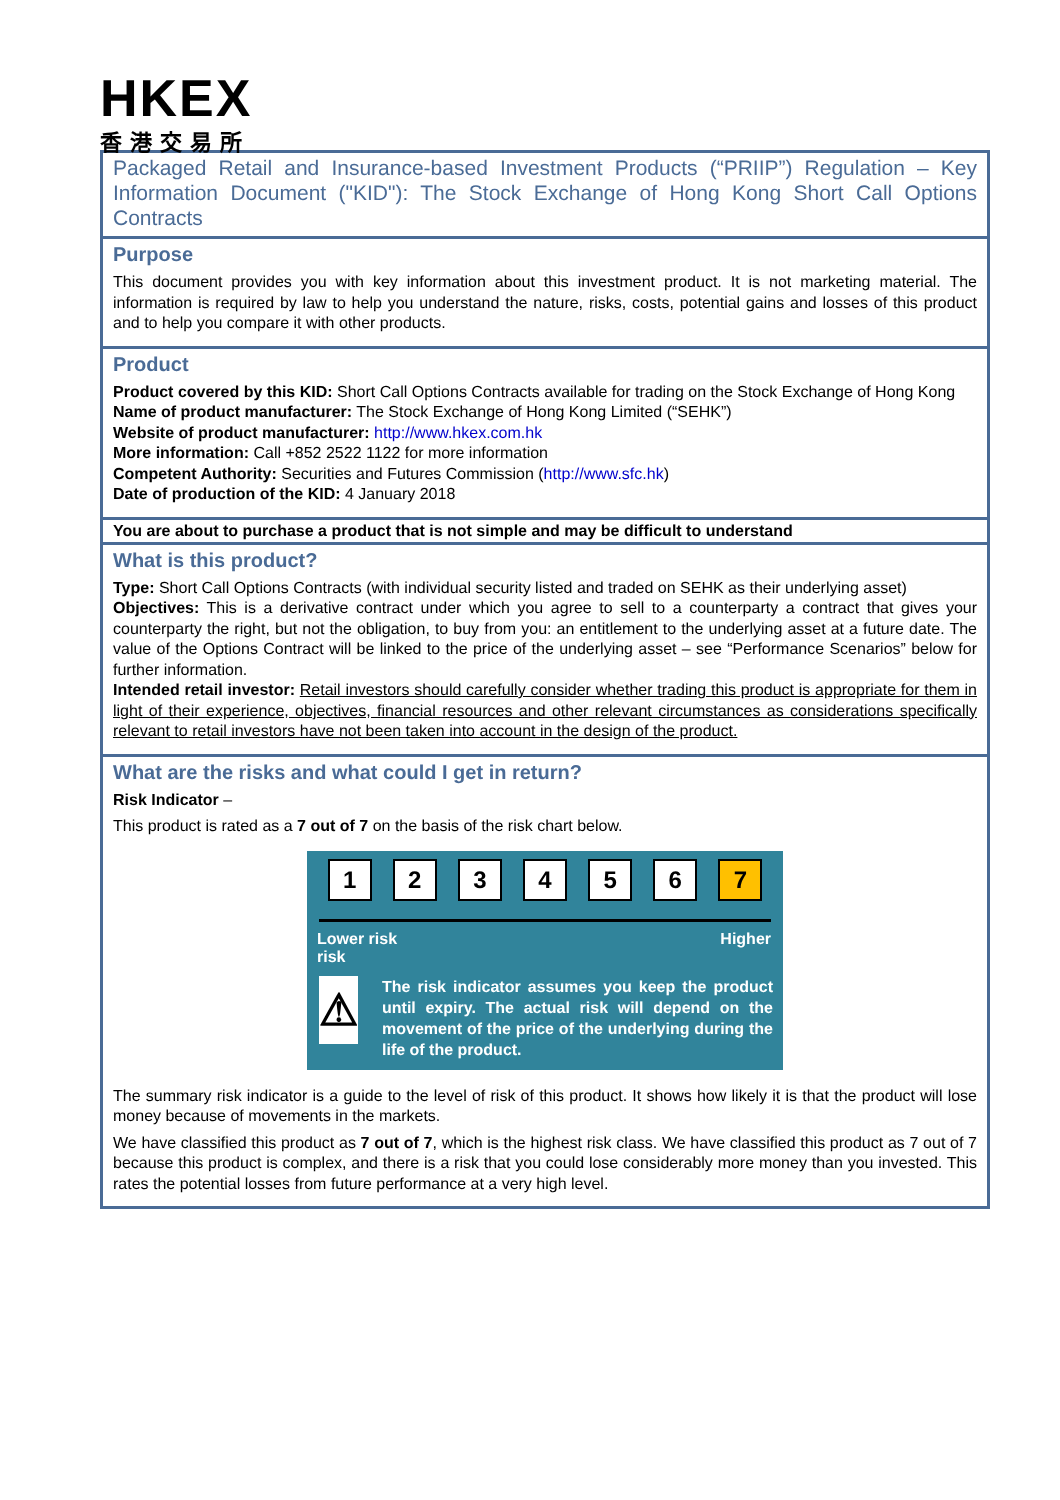HKEX
香港交易所
Packaged Retail and Insurance-based Investment Products (“PRIIP”) Regulation – Key Information Document ("KID"): The Stock Exchange of Hong Kong Short Call Options Contracts
Purpose
This document provides you with key information about this investment product. It is not marketing material. The information is required by law to help you understand the nature, risks, costs, potential gains and losses of this product and to help you compare it with other products.
Product
Product covered by this KID: Short Call Options Contracts available for trading on the Stock Exchange of Hong Kong
Name of product manufacturer: The Stock Exchange of Hong Kong Limited (“SEHK”)
Website of product manufacturer: http://www.hkex.com.hk
More information: Call +852 2522 1122 for more information
Competent Authority: Securities and Futures Commission (http://www.sfc.hk)
Date of production of the KID: 4 January 2018
You are about to purchase a product that is not simple and may be difficult to understand
What is this product?
Type: Short Call Options Contracts (with individual security listed and traded on SEHK as their underlying asset)
Objectives: This is a derivative contract under which you agree to sell to a counterparty a contract that gives your counterparty the right, but not the obligation, to buy from you: an entitlement to the underlying asset at a future date. The value of the Options Contract will be linked to the price of the underlying asset – see “Performance Scenarios” below for further information.
Intended retail investor: Retail investors should carefully consider whether trading this product is appropriate for them in light of their experience, objectives, financial resources and other relevant circumstances as considerations specifically relevant to retail investors have not been taken into account in the design of the product.
What are the risks and what could I get in return?
Risk Indicator –
This product is rated as a 7 out of 7 on the basis of the risk chart below.
123456 7
Lower risk
risk Higher
⚠
The risk indicator assumes you keep the product until expiry. The actual risk will depend on the movement of the price of the underlying during the life of the product.
The summary risk indicator is a guide to the level of risk of this product. It shows how likely it is that the product will lose money because of movements in the markets.
We have classified this product as 7 out of 7, which is the highest risk class. We have classified this product as 7 out of 7 because this product is complex, and there is a risk that you could lose considerably more money than you invested. This rates the potential losses from future performance at a very high level.